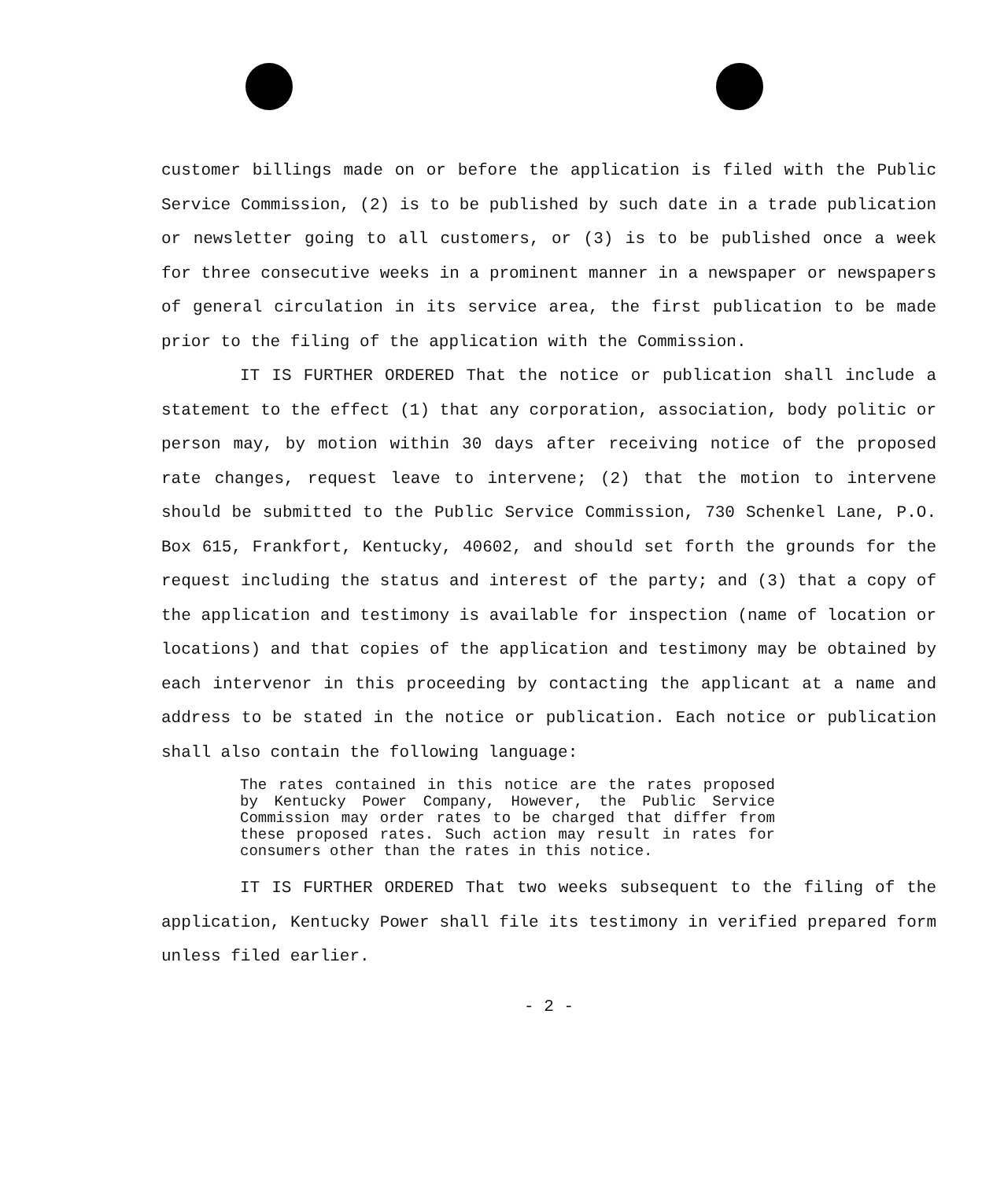customer billings made on or before the application is filed with the Public Service Commission, (2) is to be published by such date in a trade publication or newsletter going to all customers, or (3) is to be published once a week for three consecutive weeks in a prominent manner in a newspaper or newspapers of general circulation in its service area, the first publication to be made prior to the filing of the application with the Commission.
IT IS FURTHER ORDERED That the notice or publication shall include a statement to the effect (1) that any corporation, association, body politic or person may, by motion within 30 days after receiving notice of the proposed rate changes, request leave to intervene; (2) that the motion to intervene should be submitted to the Public Service Commission, 730 Schenkel Lane, P.O. Box 615, Frankfort, Kentucky, 40602, and should set forth the grounds for the request including the status and interest of the party; and (3) that a copy of the application and testimony is available for inspection (name of location or locations) and that copies of the application and testimony may be obtained by each intervenor in this proceeding by contacting the applicant at a name and address to be stated in the notice or publication. Each notice or publication shall also contain the following language:
The rates contained in this notice are the rates proposed by Kentucky Power Company, However, the Public Service Commission may order rates to be charged that differ from these proposed rates. Such action may result in rates for consumers other than the rates in this notice.
IT IS FURTHER ORDERED That two weeks subsequent to the filing of the application, Kentucky Power shall file its testimony in verified prepared form unless filed earlier.
- 2 -